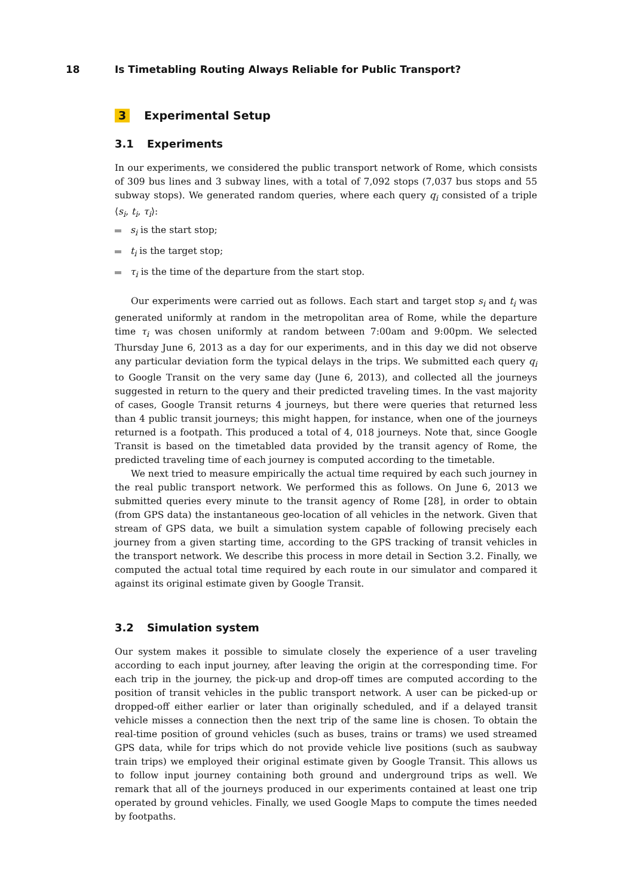18 Is Timetabling Routing Always Reliable for Public Transport?
3 Experimental Setup
3.1 Experiments
In our experiments, we considered the public transport network of Rome, which consists of 309 bus lines and 3 subway lines, with a total of 7,092 stops (7,037 bus stops and 55 subway stops). We generated random queries, where each query q<sub>i</sub> consisted of a triple ⟨s<sub>i</sub>, t<sub>i</sub>, τ<sub>i</sub>⟩:
s<sub>i</sub> is the start stop;
t<sub>i</sub> is the target stop;
τ<sub>i</sub> is the time of the departure from the start stop.
Our experiments were carried out as follows. Each start and target stop s<sub>i</sub> and t<sub>i</sub> was generated uniformly at random in the metropolitan area of Rome, while the departure time τ<sub>i</sub> was chosen uniformly at random between 7:00am and 9:00pm. We selected Thursday June 6, 2013 as a day for our experiments, and in this day we did not observe any particular deviation form the typical delays in the trips. We submitted each query q<sub>i</sub> to Google Transit on the very same day (June 6, 2013), and collected all the journeys suggested in return to the query and their predicted traveling times. In the vast majority of cases, Google Transit returns 4 journeys, but there were queries that returned less than 4 public transit journeys; this might happen, for instance, when one of the journeys returned is a footpath. This produced a total of 4, 018 journeys. Note that, since Google Transit is based on the timetabled data provided by the transit agency of Rome, the predicted traveling time of each journey is computed according to the timetable.
We next tried to measure empirically the actual time required by each such journey in the real public transport network. We performed this as follows. On June 6, 2013 we submitted queries every minute to the transit agency of Rome [28], in order to obtain (from GPS data) the instantaneous geo-location of all vehicles in the network. Given that stream of GPS data, we built a simulation system capable of following precisely each journey from a given starting time, according to the GPS tracking of transit vehicles in the transport network. We describe this process in more detail in Section 3.2. Finally, we computed the actual total time required by each route in our simulator and compared it against its original estimate given by Google Transit.
3.2 Simulation system
Our system makes it possible to simulate closely the experience of a user traveling according to each input journey, after leaving the origin at the corresponding time. For each trip in the journey, the pick-up and drop-off times are computed according to the position of transit vehicles in the public transport network. A user can be picked-up or dropped-off either earlier or later than originally scheduled, and if a delayed transit vehicle misses a connection then the next trip of the same line is chosen. To obtain the real-time position of ground vehicles (such as buses, trains or trams) we used streamed GPS data, while for trips which do not provide vehicle live positions (such as saubway train trips) we employed their original estimate given by Google Transit. This allows us to follow input journey containing both ground and underground trips as well. We remark that all of the journeys produced in our experiments contained at least one trip operated by ground vehicles. Finally, we used Google Maps to compute the times needed by footpaths.